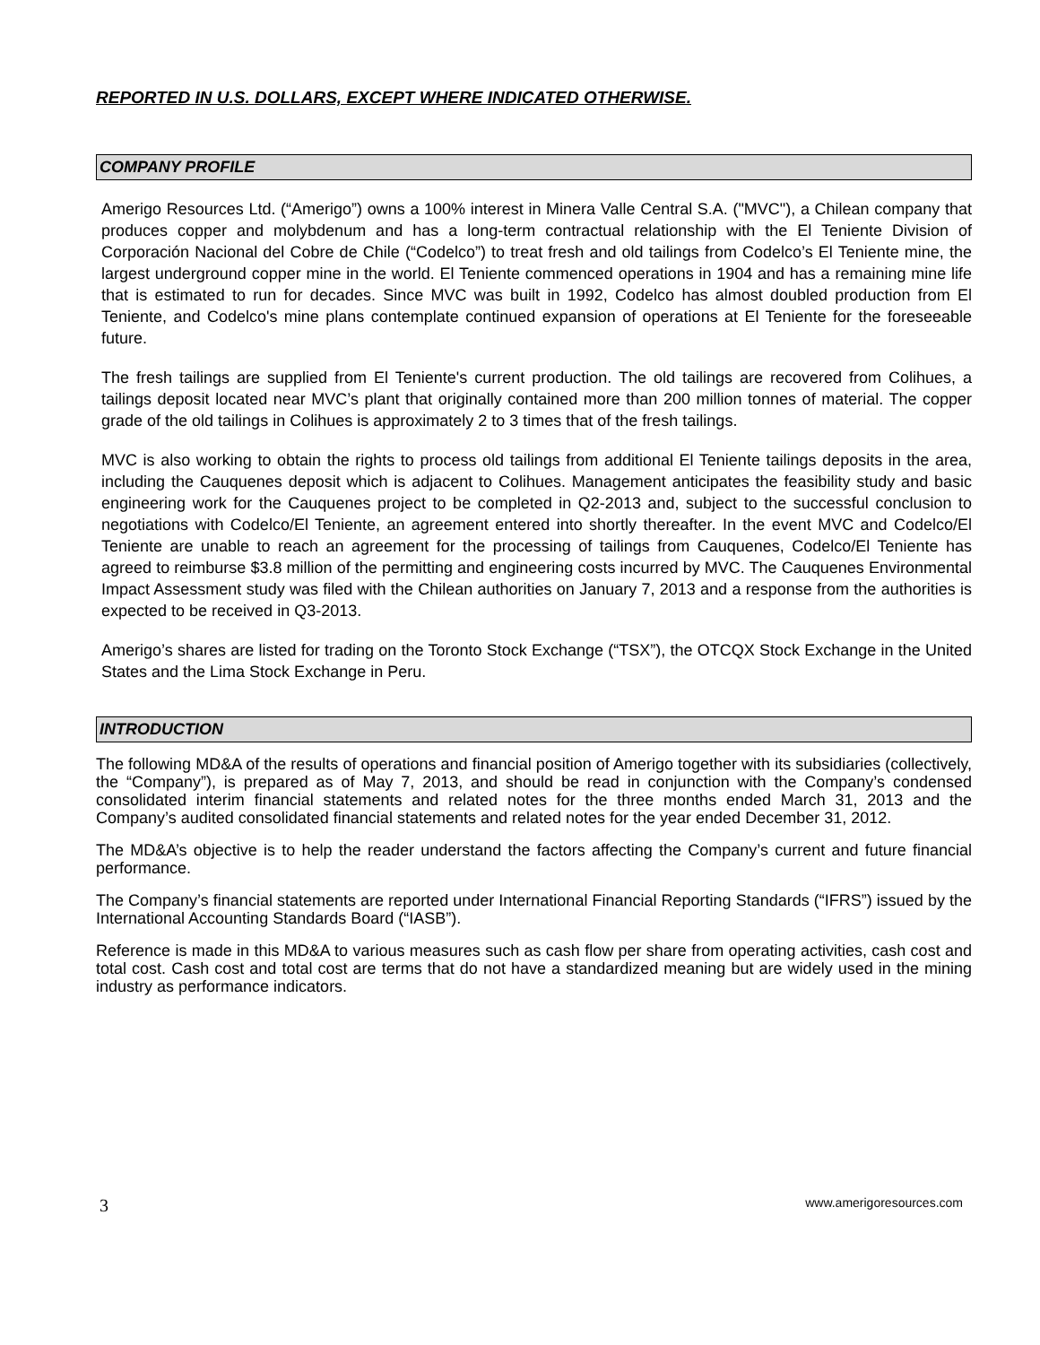REPORTED IN U.S. DOLLARS, EXCEPT WHERE INDICATED OTHERWISE.
COMPANY PROFILE
Amerigo Resources Ltd. (“Amerigo”) owns a 100% interest in Minera Valle Central S.A. ("MVC"), a Chilean company that produces copper and molybdenum and has a long-term contractual relationship with the El Teniente Division of Corporación Nacional del Cobre de Chile (“Codelco”) to treat fresh and old tailings from Codelco’s El Teniente mine, the largest underground copper mine in the world. El Teniente commenced operations in 1904 and has a remaining mine life that is estimated to run for decades. Since MVC was built in 1992, Codelco has almost doubled production from El Teniente, and Codelco's mine plans contemplate continued expansion of operations at El Teniente for the foreseeable future.
The fresh tailings are supplied from El Teniente's current production. The old tailings are recovered from Colihues, a tailings deposit located near MVC’s plant that originally contained more than 200 million tonnes of material. The copper grade of the old tailings in Colihues is approximately 2 to 3 times that of the fresh tailings.
MVC is also working to obtain the rights to process old tailings from additional El Teniente tailings deposits in the area, including the Cauquenes deposit which is adjacent to Colihues. Management anticipates the feasibility study and basic engineering work for the Cauquenes project to be completed in Q2-2013 and, subject to the successful conclusion to negotiations with Codelco/El Teniente, an agreement entered into shortly thereafter. In the event MVC and Codelco/El Teniente are unable to reach an agreement for the processing of tailings from Cauquenes, Codelco/El Teniente has agreed to reimburse $3.8 million of the permitting and engineering costs incurred by MVC. The Cauquenes Environmental Impact Assessment study was filed with the Chilean authorities on January 7, 2013 and a response from the authorities is expected to be received in Q3-2013.
Amerigo’s shares are listed for trading on the Toronto Stock Exchange (“TSX”), the OTCQX Stock Exchange in the United States and the Lima Stock Exchange in Peru.
INTRODUCTION
The following MD&A of the results of operations and financial position of Amerigo together with its subsidiaries (collectively, the “Company”), is prepared as of May 7, 2013, and should be read in conjunction with the Company’s condensed consolidated interim financial statements and related notes for the three months ended March 31, 2013 and the Company’s audited consolidated financial statements and related notes for the year ended December 31, 2012.
The MD&A’s objective is to help the reader understand the factors affecting the Company’s current and future financial performance.
The Company’s financial statements are reported under International Financial Reporting Standards (“IFRS”) issued by the International Accounting Standards Board (“IASB”).
Reference is made in this MD&A to various measures such as cash flow per share from operating activities, cash cost and total cost. Cash cost and total cost are terms that do not have a standardized meaning but are widely used in the mining industry as performance indicators.
3 www.amerigoresources.com